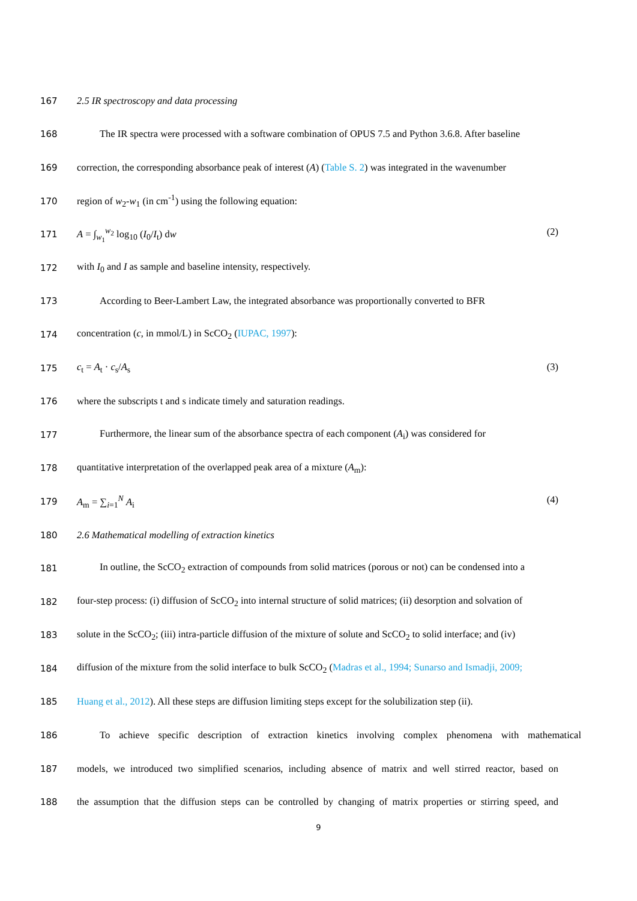167 2.5 IR spectroscopy and data processing
168 The IR spectra were processed with a software combination of OPUS 7.5 and Python 3.6.8. After baseline
169 correction, the corresponding absorbance peak of interest (A) (Table S. 2) was integrated in the wavenumber
170 region of w<sub>2</sub>-w<sub>1</sub> (in cm<sup>-1</sup>) using the following equation:
171 A = ∫<sub>w<sub>1</sub></sub><sup>w<sub>2</sub></sup> log<sub>10</sub> (I<sub>0</sub>/I<sub>t</sub>) dw (2)
172 with I<sub>0</sub> and I as sample and baseline intensity, respectively.
173 According to Beer-Lambert Law, the integrated absorbance was proportionally converted to BFR
174 concentration (c, in mmol/L) in ScCO<sub>2</sub> (IUPAC, 1997):
175 c<sub>t</sub> = A<sub>t</sub> · c<sub>s</sub>/A<sub>s</sub> (3)
176 where the subscripts t and s indicate timely and saturation readings.
177 Furthermore, the linear sum of the absorbance spectra of each component (A<sub>i</sub>) was considered for
178 quantitative interpretation of the overlapped peak area of a mixture (A<sub>m</sub>):
179 A<sub>m</sub> = ∑<sub>i=1</sub><sup>N</sup> A<sub>i</sub> (4)
180 2.6 Mathematical modelling of extraction kinetics
181 In outline, the ScCO<sub>2</sub> extraction of compounds from solid matrices (porous or not) can be condensed into a
182 four-step process: (i) diffusion of ScCO<sub>2</sub> into internal structure of solid matrices; (ii) desorption and solvation of
183 solute in the ScCO<sub>2</sub>; (iii) intra-particle diffusion of the mixture of solute and ScCO<sub>2</sub> to solid interface; and (iv)
184 diffusion of the mixture from the solid interface to bulk ScCO<sub>2</sub> (Madras et al., 1994; Sunarso and Ismadji, 2009;
185 Huang et al., 2012). All these steps are diffusion limiting steps except for the solubilization step (ii).
186 To achieve specific description of extraction kinetics involving complex phenomena with mathematical
187 models, we introduced two simplified scenarios, including absence of matrix and well stirred reactor, based on
188 the assumption that the diffusion steps can be controlled by changing of matrix properties or stirring speed, and
9